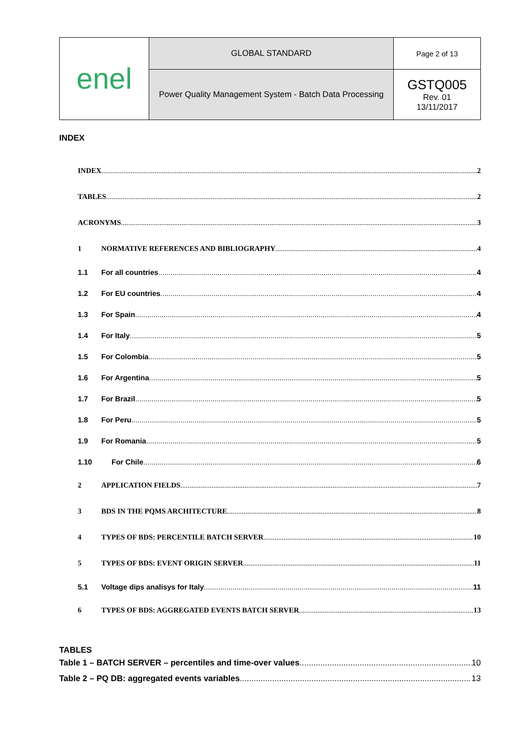| enel | GLOBAL STANDARD | Page 2 of 13 |
| | Power Quality Management System - Batch Data Processing | GSTQ005 Rev. 01 13/11/2017 |
INDEX
INDEX 2
TABLES 2
ACRONYMS 3
1 NORMATIVE REFERENCES AND BIBLIOGRAPHY 4
1.1 For all countries 4
1.2 For EU countries 4
1.3 For Spain 4
1.4 For Italy 5
1.5 For Colombia 5
1.6 For Argentina 5
1.7 For Brazil 5
1.8 For Peru 5
1.9 For Romania 5
1.10 For Chile 6
2 APPLICATION FIELDS 7
3 BDS IN THE PQMS ARCHITECTURE 8
4 TYPES OF BDS: PERCENTILE BATCH SERVER 10
5 TYPES OF BDS: EVENT ORIGIN SERVER 11
5.1 Voltage dips analisys for Italy 11
6 TYPES OF BDS: AGGREGATED EVENTS BATCH SERVER 13
TABLES
Table 1 – BATCH SERVER – percentiles and time-over values 10
Table 2 – PQ DB: aggregated events variables 13